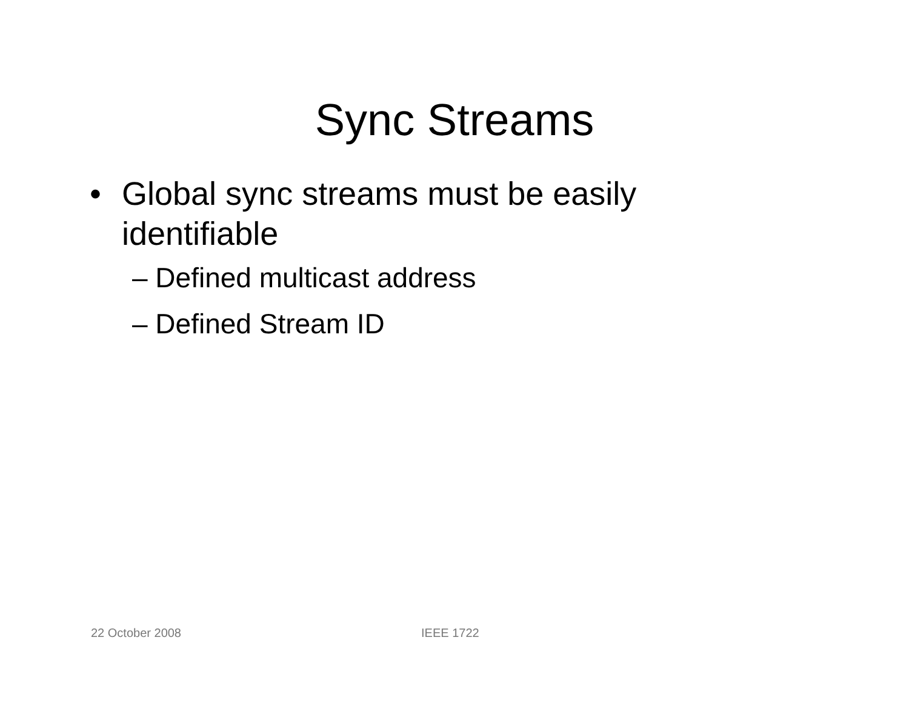Sync Streams
• Global sync streams must be easily identifiable
– Defined multicast address
– Defined Stream ID
22 October 2008 IEEE 1722